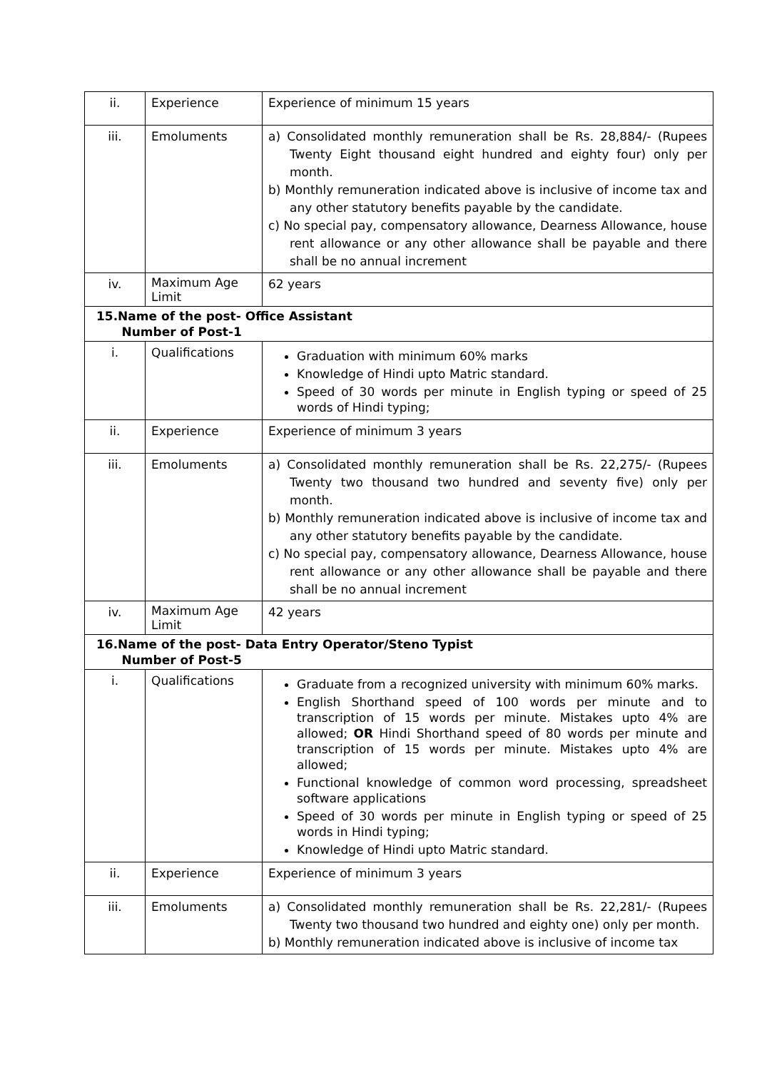| ii. | Experience | Experience of minimum 15 years |
| iii. | Emoluments | a) Consolidated monthly remuneration shall be Rs. 28,884/- (Rupees Twenty Eight thousand eight hundred and eighty four) only per month. b) Monthly remuneration indicated above is inclusive of income tax and any other statutory benefits payable by the candidate. c) No special pay, compensatory allowance, Dearness Allowance, house rent allowance or any other allowance shall be payable and there shall be no annual increment |
| iv. | Maximum Age Limit | 62 years |
| 15.Name of the post- Office Assistant Number of Post-1 | | |
| i. | Qualifications | Graduation with minimum 60% marks Knowledge of Hindi upto Matric standard. Speed of 30 words per minute in English typing or speed of 25 words of Hindi typing; |
| ii. | Experience | Experience of minimum 3 years |
| iii. | Emoluments | a) Consolidated monthly remuneration shall be Rs. 22,275/- (Rupees Twenty two thousand two hundred and seventy five) only per month. b) Monthly remuneration indicated above is inclusive of income tax and any other statutory benefits payable by the candidate. c) No special pay, compensatory allowance, Dearness Allowance, house rent allowance or any other allowance shall be payable and there shall be no annual increment |
| iv. | Maximum Age Limit | 42 years |
| 16.Name of the post- Data Entry Operator/Steno Typist Number of Post-5 | | |
| i. | Qualifications | Graduate from a recognized university with minimum 60% marks. English Shorthand speed of 100 words per minute and to transcription of 15 words per minute. Mistakes upto 4% are allowed; OR Hindi Shorthand speed of 80 words per minute and transcription of 15 words per minute. Mistakes upto 4% are allowed; Functional knowledge of common word processing, spreadsheet software applications Speed of 30 words per minute in English typing or speed of 25 words in Hindi typing; Knowledge of Hindi upto Matric standard. |
| ii. | Experience | Experience of minimum 3 years |
| iii. | Emoluments | a) Consolidated monthly remuneration shall be Rs. 22,281/- (Rupees Twenty two thousand two hundred and eighty one) only per month. b) Monthly remuneration indicated above is inclusive of income tax |